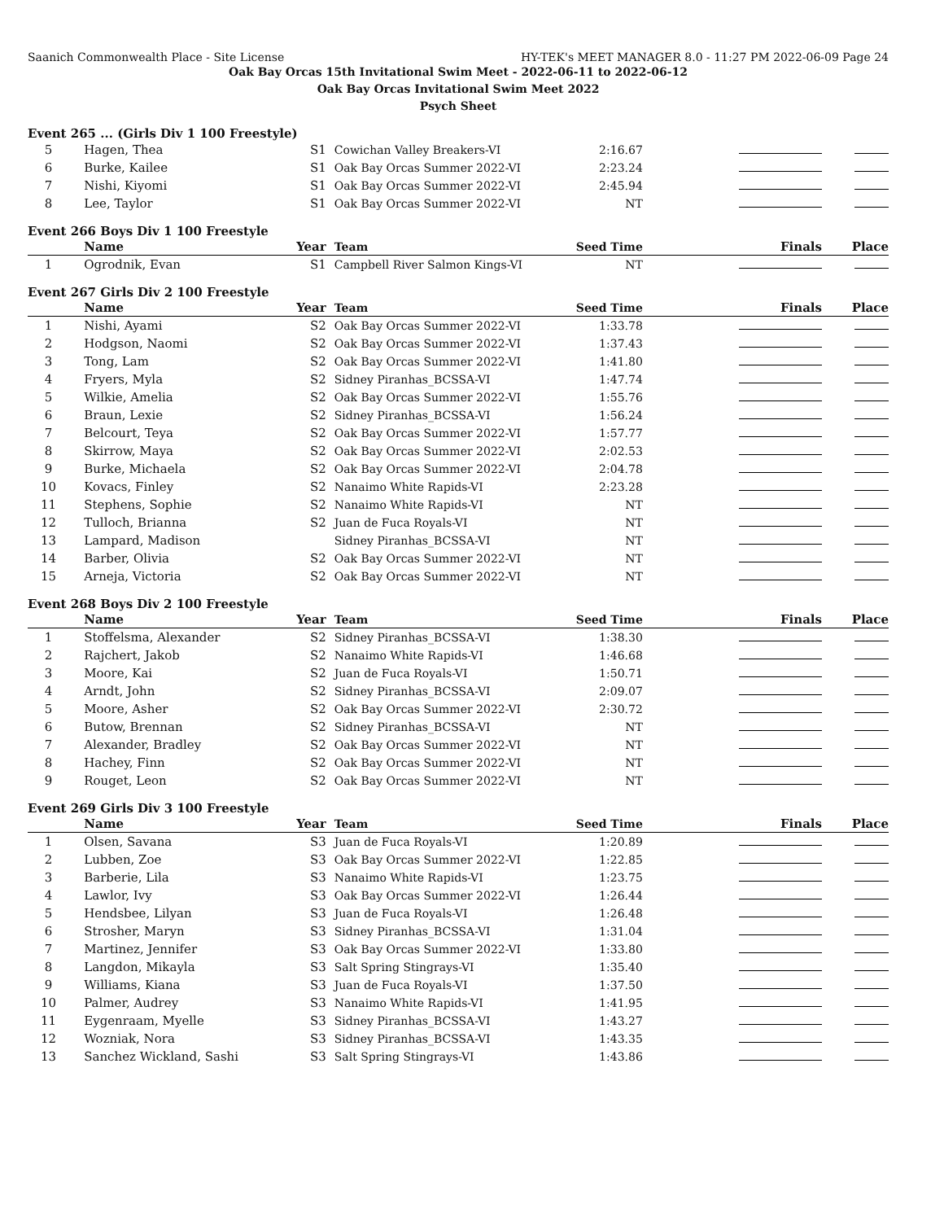Saanich Commonwealth Place - Site License HY-TEK's MEET MANAGER 8.0 - 11:27 PM 2022-06-09 Page 24
Oak Bay Orcas 15th Invitational Swim Meet - 2022-06-11 to 2022-06-12
Oak Bay Orcas Invitational Swim Meet 2022
Psych Sheet
Event 265 ... (Girls Div 1 100 Freestyle)
| 5 | Hagen, Thea | S1 | Cowichan Valley Breakers-VI | 2:16.67 | | |
| 6 | Burke, Kailee | S1 | Oak Bay Orcas Summer 2022-VI | 2:23.24 | | |
| 7 | Nishi, Kiyomi | S1 | Oak Bay Orcas Summer 2022-VI | 2:45.94 | | |
| 8 | Lee, Taylor | S1 | Oak Bay Orcas Summer 2022-VI | NT | | |
Event 266 Boys Div 1 100 Freestyle
| | Name | Year | Team | Seed Time | Finals | Place |
| --- | --- | --- | --- | --- | --- | --- |
| 1 | Ogrodnik, Evan | S1 | Campbell River Salmon Kings-VI | NT | | |
Event 267 Girls Div 2 100 Freestyle
| | Name | Year | Team | Seed Time | Finals | Place |
| --- | --- | --- | --- | --- | --- | --- |
| 1 | Nishi, Ayami | S2 | Oak Bay Orcas Summer 2022-VI | 1:33.78 | | |
| 2 | Hodgson, Naomi | S2 | Oak Bay Orcas Summer 2022-VI | 1:37.43 | | |
| 3 | Tong, Lam | S2 | Oak Bay Orcas Summer 2022-VI | 1:41.80 | | |
| 4 | Fryers, Myla | S2 | Sidney Piranhas_BCSSA-VI | 1:47.74 | | |
| 5 | Wilkie, Amelia | S2 | Oak Bay Orcas Summer 2022-VI | 1:55.76 | | |
| 6 | Braun, Lexie | S2 | Sidney Piranhas_BCSSA-VI | 1:56.24 | | |
| 7 | Belcourt, Teya | S2 | Oak Bay Orcas Summer 2022-VI | 1:57.77 | | |
| 8 | Skirrow, Maya | S2 | Oak Bay Orcas Summer 2022-VI | 2:02.53 | | |
| 9 | Burke, Michaela | S2 | Oak Bay Orcas Summer 2022-VI | 2:04.78 | | |
| 10 | Kovacs, Finley | S2 | Nanaimo White Rapids-VI | 2:23.28 | | |
| 11 | Stephens, Sophie | S2 | Nanaimo White Rapids-VI | NT | | |
| 12 | Tulloch, Brianna | S2 | Juan de Fuca Royals-VI | NT | | |
| 13 | Lampard, Madison | | Sidney Piranhas_BCSSA-VI | NT | | |
| 14 | Barber, Olivia | S2 | Oak Bay Orcas Summer 2022-VI | NT | | |
| 15 | Arneja, Victoria | S2 | Oak Bay Orcas Summer 2022-VI | NT | | |
Event 268 Boys Div 2 100 Freestyle
| | Name | Year | Team | Seed Time | Finals | Place |
| --- | --- | --- | --- | --- | --- | --- |
| 1 | Stoffelsma, Alexander | S2 | Sidney Piranhas_BCSSA-VI | 1:38.30 | | |
| 2 | Rajchert, Jakob | S2 | Nanaimo White Rapids-VI | 1:46.68 | | |
| 3 | Moore, Kai | S2 | Juan de Fuca Royals-VI | 1:50.71 | | |
| 4 | Arndt, John | S2 | Sidney Piranhas_BCSSA-VI | 2:09.07 | | |
| 5 | Moore, Asher | S2 | Oak Bay Orcas Summer 2022-VI | 2:30.72 | | |
| 6 | Butow, Brennan | S2 | Sidney Piranhas_BCSSA-VI | NT | | |
| 7 | Alexander, Bradley | S2 | Oak Bay Orcas Summer 2022-VI | NT | | |
| 8 | Hachey, Finn | S2 | Oak Bay Orcas Summer 2022-VI | NT | | |
| 9 | Rouget, Leon | S2 | Oak Bay Orcas Summer 2022-VI | NT | | |
Event 269 Girls Div 3 100 Freestyle
| | Name | Year | Team | Seed Time | Finals | Place |
| --- | --- | --- | --- | --- | --- | --- |
| 1 | Olsen, Savana | S3 | Juan de Fuca Royals-VI | 1:20.89 | | |
| 2 | Lubben, Zoe | S3 | Oak Bay Orcas Summer 2022-VI | 1:22.85 | | |
| 3 | Barberie, Lila | S3 | Nanaimo White Rapids-VI | 1:23.75 | | |
| 4 | Lawlor, Ivy | S3 | Oak Bay Orcas Summer 2022-VI | 1:26.44 | | |
| 5 | Hendsbee, Lilyan | S3 | Juan de Fuca Royals-VI | 1:26.48 | | |
| 6 | Strosher, Maryn | S3 | Sidney Piranhas_BCSSA-VI | 1:31.04 | | |
| 7 | Martinez, Jennifer | S3 | Oak Bay Orcas Summer 2022-VI | 1:33.80 | | |
| 8 | Langdon, Mikayla | S3 | Salt Spring Stingrays-VI | 1:35.40 | | |
| 9 | Williams, Kiana | S3 | Juan de Fuca Royals-VI | 1:37.50 | | |
| 10 | Palmer, Audrey | S3 | Nanaimo White Rapids-VI | 1:41.95 | | |
| 11 | Eygenraam, Myelle | S3 | Sidney Piranhas_BCSSA-VI | 1:43.27 | | |
| 12 | Wozniak, Nora | S3 | Sidney Piranhas_BCSSA-VI | 1:43.35 | | |
| 13 | Sanchez Wickland, Sashi | S3 | Salt Spring Stingrays-VI | 1:43.86 | | |